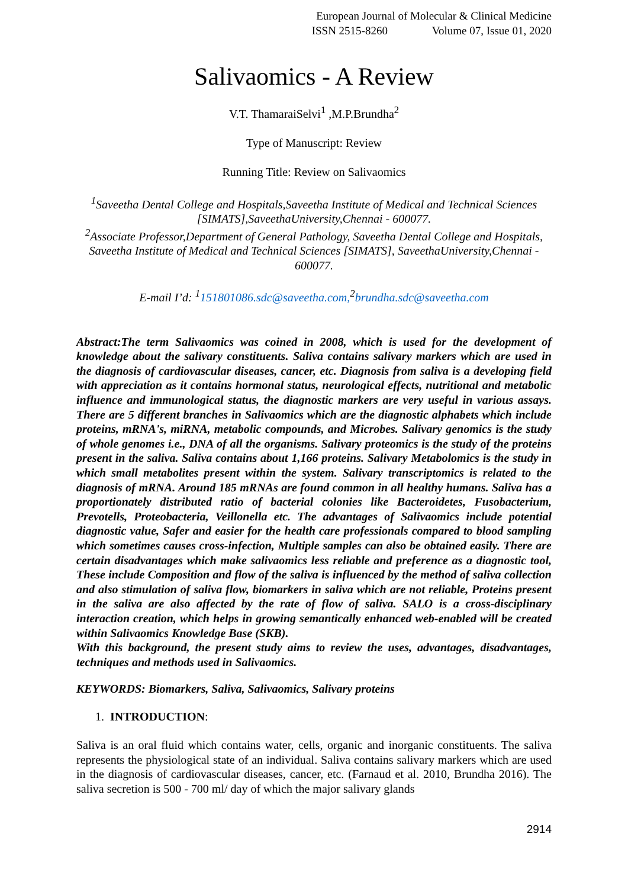European Journal of Molecular & Clinical Medicine
ISSN 2515-8260 Volume 07, Issue 01, 2020
Salivaomics - A Review
V.T. ThamaraiSelvi<sup>1</sup> ,M.P.Brundha<sup>2</sup>
Type of Manuscript: Review
Running Title: Review on Salivaomics
<sup>1</sup> Saveetha Dental College and Hospitals,Saveetha Institute of Medical and Technical Sciences [SIMATS],SaveethaUniversity,Chennai - 600077.
<sup>2</sup> Associate Professor,Department of General Pathology, Saveetha Dental College and Hospitals, Saveetha Institute of Medical and Technical Sciences [SIMATS], SaveethaUniversity,Chennai - 600077.
E-mail I’d: <sup>1</sup>151801086.sdc@saveetha.com,<sup>2</sup>brundha.sdc@saveetha.com
Abstract:The term Salivaomics was coined in 2008, which is used for the development of knowledge about the salivary constituents. Saliva contains salivary markers which are used in the diagnosis of cardiovascular diseases, cancer, etc. Diagnosis from saliva is a developing field with appreciation as it contains hormonal status, neurological effects, nutritional and metabolic influence and immunological status, the diagnostic markers are very useful in various assays. There are 5 different branches in Salivaomics which are the diagnostic alphabets which include proteins, mRNA's, miRNA, metabolic compounds, and Microbes. Salivary genomics is the study of whole genomes i.e., DNA of all the organisms. Salivary proteomics is the study of the proteins present in the saliva. Saliva contains about 1,166 proteins. Salivary Metabolomics is the study in which small metabolites present within the system. Salivary transcriptomics is related to the diagnosis of mRNA. Around 185 mRNAs are found common in all healthy humans. Saliva has a proportionately distributed ratio of bacterial colonies like Bacteroidetes, Fusobacterium, Prevotells, Proteobacteria, Veillonella etc. The advantages of Salivaomics include potential diagnostic value, Safer and easier for the health care professionals compared to blood sampling which sometimes causes cross-infection, Multiple samples can also be obtained easily. There are certain disadvantages which make salivaomics less reliable and preference as a diagnostic tool, These include Composition and flow of the saliva is influenced by the method of saliva collection and also stimulation of saliva flow, biomarkers in saliva which are not reliable, Proteins present in the saliva are also affected by the rate of flow of saliva. SALO is a cross-disciplinary interaction creation, which helps in growing semantically enhanced web-enabled will be created within Salivaomics Knowledge Base (SKB).
With this background, the present study aims to review the uses, advantages, disadvantages, techniques and methods used in Salivaomics.
KEYWORDS: Biomarkers, Saliva, Salivaomics, Salivary proteins
1. INTRODUCTION:
Saliva is an oral fluid which contains water, cells, organic and inorganic constituents. The saliva represents the physiological state of an individual. Saliva contains salivary markers which are used in the diagnosis of cardiovascular diseases, cancer, etc. (Farnaud et al. 2010, Brundha 2016). The saliva secretion is 500 - 700 ml/ day of which the major salivary glands
2914